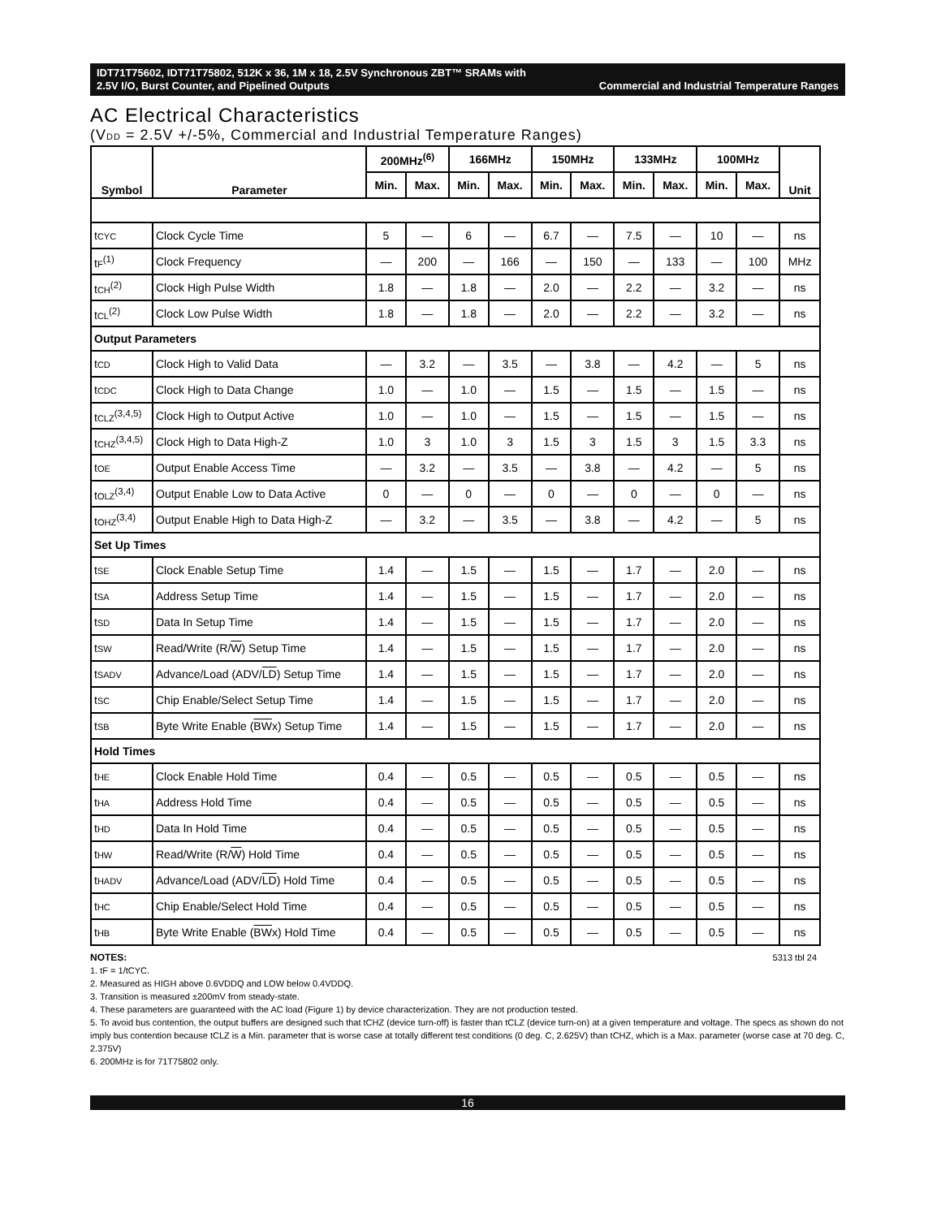IDT71T75602, IDT71T75802, 512K x 36, 1M x 18, 2.5V Synchronous ZBT™ SRAMs with
2.5V I/O, Burst Counter, and Pipelined Outputs Commercial and Industrial Temperature Ranges
AC Electrical Characteristics
(VDD = 2.5V +/-5%, Commercial and Industrial Temperature Ranges)
| Symbol | Parameter | 200MHz<sup>(6)</sup> | | 166MHz | | 150MHz | | 133MHz | | 100MHz | | Unit |
| --- | --- | --- | --- | --- | --- | --- | --- | --- | --- | --- | --- | --- |
| | | Min. | Max. | Min. | Max. | Min. | Max. | Min. | Max. | Min. | Max. | |
| t CYC | Clock Cycle Time | 5 | — | 6 | — | 6.7 | — | 7.5 | — | 10 | — | ns |
| t F<sup>(1)</sup> | Clock Frequency | — | 200 | — | 166 | — | 150 | — | 133 | — | 100 | MHz |
| t CH<sup>(2)</sup> | Clock High Pulse Width | 1.8 | — | 1.8 | — | 2.0 | — | 2.2 | — | 3.2 | — | ns |
| t CL<sup>(2)</sup> | Clock Low Pulse Width | 1.8 | — | 1.8 | — | 2.0 | — | 2.2 | — | 3.2 | — | ns |
| Output Parameters | | | | | | | | | | | | |
| t CD | Clock High to Valid Data | — | 3.2 | — | 3.5 | — | 3.8 | — | 4.2 | — | 5 | ns |
| t CDC | Clock High to Data Change | 1.0 | — | 1.0 | — | 1.5 | — | 1.5 | — | 1.5 | — | ns |
| t CLZ<sup>(3,4,5)</sup> | Clock High to Output Active | 1.0 | — | 1.0 | — | 1.5 | — | 1.5 | — | 1.5 | — | ns |
| t CHZ<sup>(3,4,5)</sup> | Clock High to Data High-Z | 1.0 | 3 | 1.0 | 3 | 1.5 | 3 | 1.5 | 3 | 1.5 | 3.3 | ns |
| t OE | Output Enable Access Time | — | 3.2 | — | 3.5 | — | 3.8 | — | 4.2 | — | 5 | ns |
| t OLZ<sup>(3,4)</sup> | Output Enable Low to Data Active | 0 | — | 0 | — | 0 | — | 0 | — | 0 | — | ns |
| t OHZ<sup>(3,4)</sup> | Output Enable High to Data High-Z | — | 3.2 | — | 3.5 | — | 3.8 | — | 4.2 | — | 5 | ns |
| Set Up Times | | | | | | | | | | | | |
| t SE | Clock Enable Setup Time | 1.4 | — | 1.5 | — | 1.5 | — | 1.7 | — | 2.0 | — | ns |
| t SA | Address Setup Time | 1.4 | — | 1.5 | — | 1.5 | — | 1.7 | — | 2.0 | — | ns |
| t SD | Data In Setup Time | 1.4 | — | 1.5 | — | 1.5 | — | 1.7 | — | 2.0 | — | ns |
| t SW | Read/Write (R/ W ) Setup Time | 1.4 | — | 1.5 | — | 1.5 | — | 1.7 | — | 2.0 | — | ns |
| t SADV | Advance/Load (ADV/ LD ) Setup Time | 1.4 | — | 1.5 | — | 1.5 | — | 1.7 | — | 2.0 | — | ns |
| t SC | Chip Enable/Select Setup Time | 1.4 | — | 1.5 | — | 1.5 | — | 1.7 | — | 2.0 | — | ns |
| t SB | Byte Write Enable ( BW x) Setup Time | 1.4 | — | 1.5 | — | 1.5 | — | 1.7 | — | 2.0 | — | ns |
| Hold Times | | | | | | | | | | | | |
| t HE | Clock Enable Hold Time | 0.4 | — | 0.5 | — | 0.5 | — | 0.5 | — | 0.5 | — | ns |
| t HA | Address Hold Time | 0.4 | — | 0.5 | — | 0.5 | — | 0.5 | — | 0.5 | — | ns |
| t HD | Data In Hold Time | 0.4 | — | 0.5 | — | 0.5 | — | 0.5 | — | 0.5 | — | ns |
| t HW | Read/Write (R/ W ) Hold Time | 0.4 | — | 0.5 | — | 0.5 | — | 0.5 | — | 0.5 | — | ns |
| t HADV | Advance/Load (ADV/ LD ) Hold Time | 0.4 | — | 0.5 | — | 0.5 | — | 0.5 | — | 0.5 | — | ns |
| t HC | Chip Enable/Select Hold Time | 0.4 | — | 0.5 | — | 0.5 | — | 0.5 | — | 0.5 | — | ns |
| t HB | Byte Write Enable ( BW x) Hold Time | 0.4 | — | 0.5 | — | 0.5 | — | 0.5 | — | 0.5 | — | ns |
NOTES: 5313 tbl 24
1. tF = 1/tCYC.
2. Measured as HIGH above 0.6VDDQ and LOW below 0.4VDDQ.
3. Transition is measured ±200mV from steady-state.
4. These parameters are guaranteed with the AC load (Figure 1) by device characterization. They are not production tested.
5. To avoid bus contention, the output buffers are designed such that tCHZ (device turn-off) is faster than tCLZ (device turn-on) at a given temperature and voltage. The specs as shown do not imply bus contention because tCLZ is a Min. parameter that is worse case at totally different test conditions (0 deg. C, 2.625V) than tCHZ, which is a Max. parameter (worse case at 70 deg. C, 2.375V)
6. 200MHz is for 71T75802 only.
16